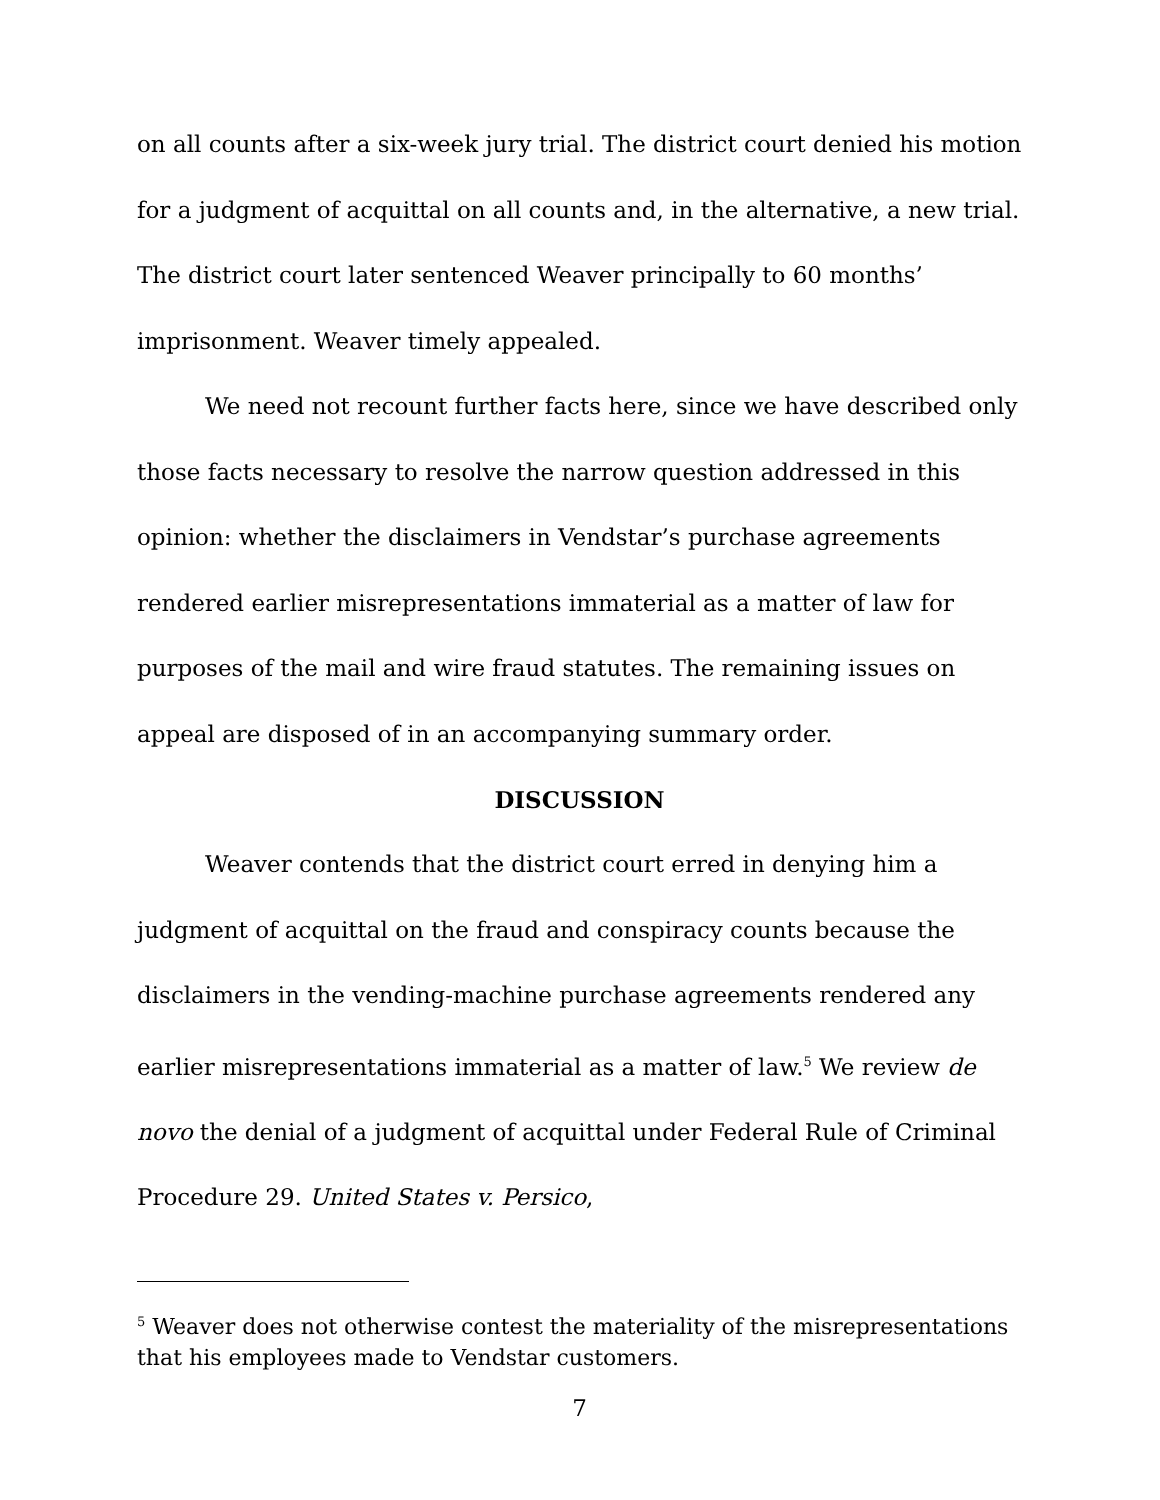on all counts after a six-week jury trial. The district court denied his motion for a judgment of acquittal on all counts and, in the alternative, a new trial. The district court later sentenced Weaver principally to 60 months’ imprisonment. Weaver timely appealed.
We need not recount further facts here, since we have described only those facts necessary to resolve the narrow question addressed in this opinion: whether the disclaimers in Vendstar’s purchase agreements rendered earlier misrepresentations immaterial as a matter of law for purposes of the mail and wire fraud statutes. The remaining issues on appeal are disposed of in an accompanying summary order.
DISCUSSION
Weaver contends that the district court erred in denying him a judgment of acquittal on the fraud and conspiracy counts because the disclaimers in the vending-machine purchase agreements rendered any earlier misrepresentations immaterial as a matter of law.<sup>5</sup> We review de novo the denial of a judgment of acquittal under Federal Rule of Criminal Procedure 29. United States v. Persico,
<sup>5</sup> Weaver does not otherwise contest the materiality of the misrepresentations that his employees made to Vendstar customers.
7